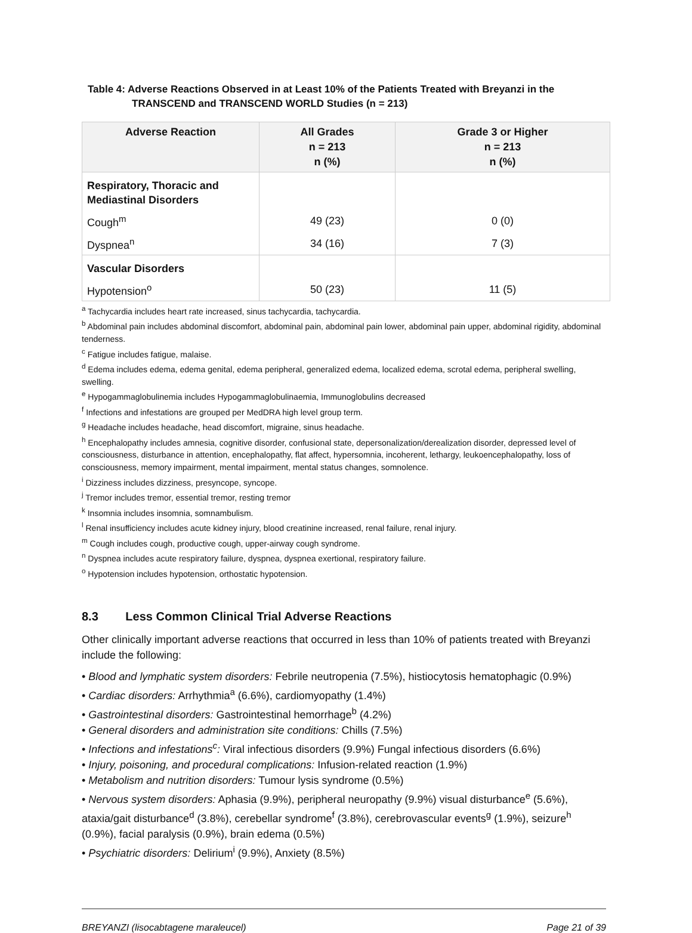Table 4: Adverse Reactions Observed in at Least 10% of the Patients Treated with Breyanzi in the
TRANSCEND and TRANSCEND WORLD Studies (n = 213)
| Adverse Reaction | All Grades n = 213 n (%) | Grade 3 or Higher n = 213 n (%) |
| --- | --- | --- |
| Respiratory, Thoracic and Mediastinal Disorders | | |
| Cough<sup>m</sup> | 49 (23) | 0 (0) |
| Dyspnea<sup>n</sup> | 34 (16) | 7 (3) |
| Vascular Disorders | | |
| Hypotension<sup>o</sup> | 50 (23) | 11 (5) |
<sup>a</sup> Tachycardia includes heart rate increased, sinus tachycardia, tachycardia.
<sup>b</sup> Abdominal pain includes abdominal discomfort, abdominal pain, abdominal pain lower, abdominal pain upper, abdominal rigidity, abdominal tenderness.
<sup>c</sup> Fatigue includes fatigue, malaise.
<sup>d</sup> Edema includes edema, edema genital, edema peripheral, generalized edema, localized edema, scrotal edema, peripheral swelling, swelling.
<sup>e</sup> Hypogammaglobulinemia includes Hypogammaglobulinaemia, Immunoglobulins decreased
<sup>f</sup> Infections and infestations are grouped per MedDRA high level group term.
<sup>g</sup> Headache includes headache, head discomfort, migraine, sinus headache.
<sup>h</sup> Encephalopathy includes amnesia, cognitive disorder, confusional state, depersonalization/derealization disorder, depressed level of consciousness, disturbance in attention, encephalopathy, flat affect, hypersomnia, incoherent, lethargy, leukoencephalopathy, loss of consciousness, memory impairment, mental impairment, mental status changes, somnolence.
<sup>i</sup> Dizziness includes dizziness, presyncope, syncope.
<sup>j</sup> Tremor includes tremor, essential tremor, resting tremor
<sup>k</sup> Insomnia includes insomnia, somnambulism.
<sup>l</sup> Renal insufficiency includes acute kidney injury, blood creatinine increased, renal failure, renal injury.
<sup>m</sup> Cough includes cough, productive cough, upper-airway cough syndrome.
<sup>n</sup> Dyspnea includes acute respiratory failure, dyspnea, dyspnea exertional, respiratory failure.
<sup>o</sup> Hypotension includes hypotension, orthostatic hypotension.
8.3 Less Common Clinical Trial Adverse Reactions
Other clinically important adverse reactions that occurred in less than 10% of patients treated with Breyanzi include the following:
• Blood and lymphatic system disorders: Febrile neutropenia (7.5%), histiocytosis hematophagic (0.9%)
• Cardiac disorders: Arrhythmia<sup>a</sup> (6.6%), cardiomyopathy (1.4%)
• Gastrointestinal disorders: Gastrointestinal hemorrhage<sup>b</sup> (4.2%)
• General disorders and administration site conditions: Chills (7.5%)
• Infections and infestations<sup>c</sup>: Viral infectious disorders (9.9%) Fungal infectious disorders (6.6%)
• Injury, poisoning, and procedural complications: Infusion-related reaction (1.9%)
• Metabolism and nutrition disorders: Tumour lysis syndrome (0.5%)
• Nervous system disorders: Aphasia (9.9%), peripheral neuropathy (9.9%) visual disturbance<sup>e</sup> (5.6%), ataxia/gait disturbance<sup>d</sup> (3.8%), cerebellar syndrome<sup>f</sup> (3.8%), cerebrovascular events<sup>g</sup> (1.9%), seizure<sup>h</sup> (0.9%), facial paralysis (0.9%), brain edema (0.5%)
• Psychiatric disorders: Delirium<sup>i</sup> (9.9%), Anxiety (8.5%)
BREYANZI (lisocabtagene maraleucel) Page 21 of 39